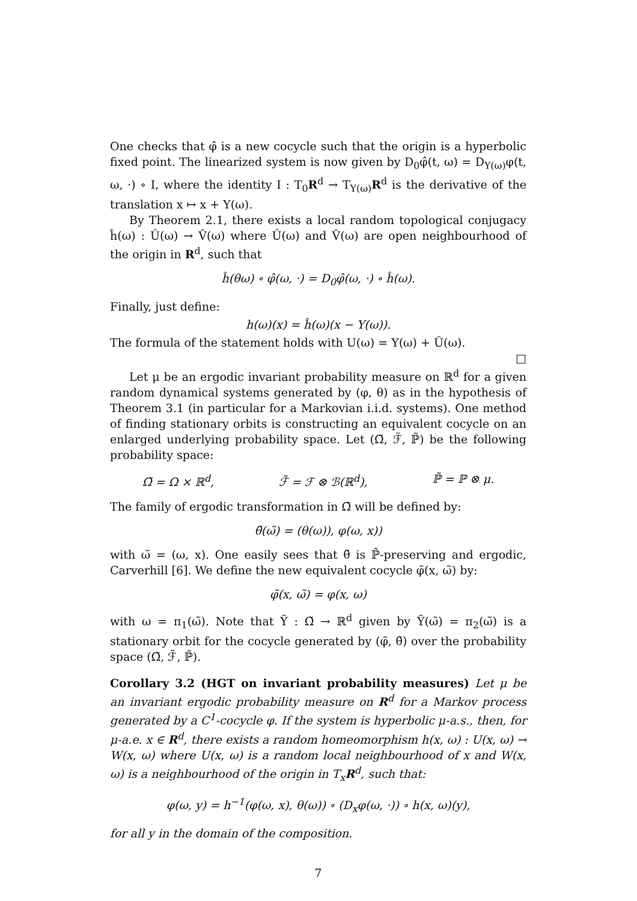One checks that φ̂ is a new cocycle such that the origin is a hyperbolic fixed point. The linearized system is now given by D<sub>0</sub>φ̂(t, ω) = D<sub>Y(ω)</sub>φ(t, ω, ·) ∘ I, where the identity I : T<sub>0</sub>R<sup>d</sup> → T<sub>Y(ω)</sub>R<sup>d</sup> is the derivative of the translation x ↦ x + Y(ω).
By Theorem 2.1, there exists a local random topological conjugacy ĥ(ω) : Û(ω) → V̂(ω) where Û(ω) and V̂(ω) are open neighbourhood of the origin in R<sup>d</sup>, such that
ĥ(θω) ∘ φ̂(ω, ·) = D<sub>0</sub>φ̂(ω, ·) ∘ ĥ(ω).
Finally, just define:
h(ω)(x) = ĥ(ω)(x − Y(ω)).
The formula of the statement holds with U(ω) = Y(ω) + Û(ω).
□
Let μ be an ergodic invariant probability measure on ℝ<sup>d</sup> for a given random dynamical systems generated by (φ, θ) as in the hypothesis of Theorem 3.1 (in particular for a Markovian i.i.d. systems). One method of finding stationary orbits is constructing an equivalent cocycle on an enlarged underlying probability space. Let (Ω̃, ℱ̃, ℙ̃) be the following probability space:
Ω̃ = Ω × ℝ<sup>d</sup>, ℱ̃ = ℱ ⊗ ℬ(ℝ<sup>d</sup>), ℙ̃ = ℙ ⊗ μ.
The family of ergodic transformation in Ω̃ will be defined by:
θ̃(ω̃) = (θ(ω)), φ(ω, x))
with ω̃ = (ω, x). One easily sees that θ̃ is ℙ̃-preserving and ergodic, Carverhill [6]. We define the new equivalent cocycle φ̃(x, ω̃) by:
φ̃(x, ω̃) = φ(x, ω)
with ω = π<sub>1</sub>(ω̃). Note that Ỹ : Ω̃ → ℝ<sup>d</sup> given by Ỹ(ω̃) = π<sub>2</sub>(ω̃) is a stationary orbit for the cocycle generated by (φ̃, θ̃) over the probability space (Ω̃, ℱ̃, ℙ̃).
Corollary 3.2 (HGT on invariant probability measures) Let μ be an invariant ergodic probability measure on R<sup>d</sup> for a Markov process generated by a C<sup>1</sup>-cocycle φ. If the system is hyperbolic μ-a.s., then, for μ-a.e. x ∈ R<sup>d</sup>, there exists a random homeomorphism h(x, ω) : U(x, ω) → W(x, ω) where U(x, ω) is a random local neighbourhood of x and W(x, ω) is a neighbourhood of the origin in T<sub>x</sub>R<sup>d</sup>, such that:
φ(ω, y) = h<sup>−1</sup>(φ(ω, x), θ(ω)) ∘ (D<sub>x</sub>φ(ω, ·)) ∘ h(x, ω)(y),
for all y in the domain of the composition.
7